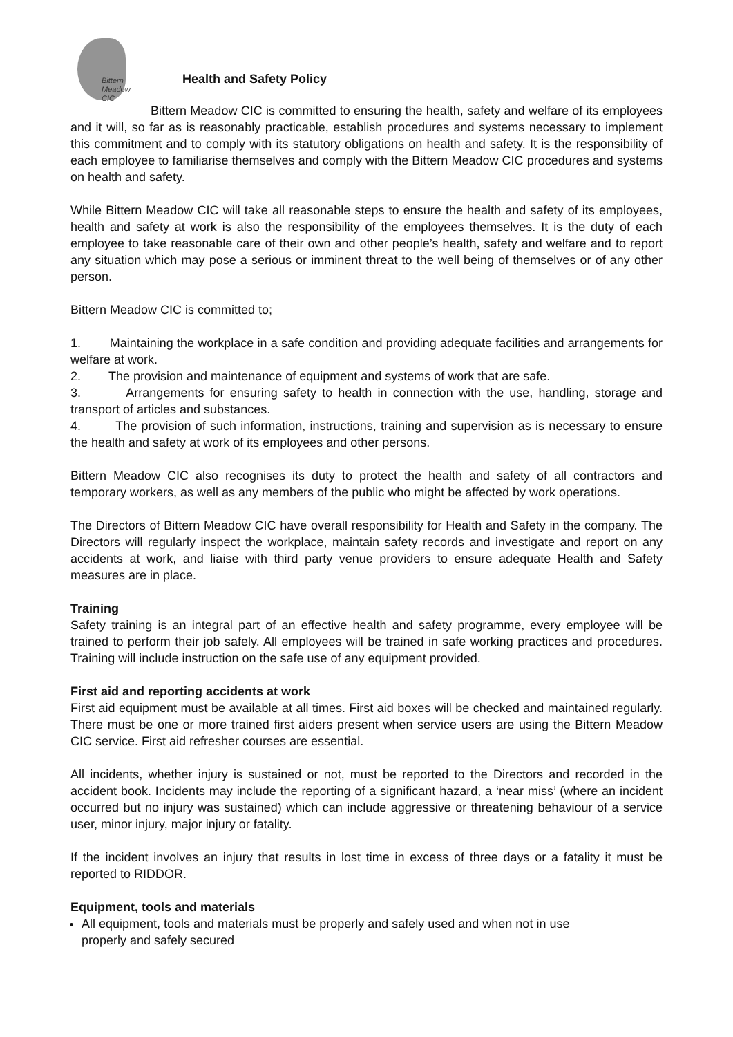Bittern
Meadow
CIC
Health and Safety Policy
Bittern Meadow CIC is committed to ensuring the health, safety and welfare of its employees and it will, so far as is reasonably practicable, establish procedures and systems necessary to implement this commitment and to comply with its statutory obligations on health and safety. It is the responsibility of each employee to familiarise themselves and comply with the Bittern Meadow CIC procedures and systems on health and safety.
While Bittern Meadow CIC will take all reasonable steps to ensure the health and safety of its employees, health and safety at work is also the responsibility of the employees themselves. It is the duty of each employee to take reasonable care of their own and other people’s health, safety and welfare and to report any situation which may pose a serious or imminent threat to the well being of themselves or of any other person.
Bittern Meadow CIC is committed to;
1. Maintaining the workplace in a safe condition and providing adequate facilities and arrangements for welfare at work.
2. The provision and maintenance of equipment and systems of work that are safe.
3. Arrangements for ensuring safety to health in connection with the use, handling, storage and transport of articles and substances.
4. The provision of such information, instructions, training and supervision as is necessary to ensure the health and safety at work of its employees and other persons.
Bittern Meadow CIC also recognises its duty to protect the health and safety of all contractors and temporary workers, as well as any members of the public who might be affected by work operations.
The Directors of Bittern Meadow CIC have overall responsibility for Health and Safety in the company. The Directors will regularly inspect the workplace, maintain safety records and investigate and report on any accidents at work, and liaise with third party venue providers to ensure adequate Health and Safety measures are in place.
Training
Safety training is an integral part of an effective health and safety programme, every employee will be trained to perform their job safely. All employees will be trained in safe working practices and procedures. Training will include instruction on the safe use of any equipment provided.
First aid and reporting accidents at work
First aid equipment must be available at all times. First aid boxes will be checked and maintained regularly. There must be one or more trained first aiders present when service users are using the Bittern Meadow CIC service. First aid refresher courses are essential.
All incidents, whether injury is sustained or not, must be reported to the Directors and recorded in the accident book. Incidents may include the reporting of a significant hazard, a ‘near miss’ (where an incident occurred but no injury was sustained) which can include aggressive or threatening behaviour of a service user, minor injury, major injury or fatality.
If the incident involves an injury that results in lost time in excess of three days or a fatality it must be reported to RIDDOR.
Equipment, tools and materials
All equipment, tools and materials must be properly and safely used and when not in use
properly and safely secured